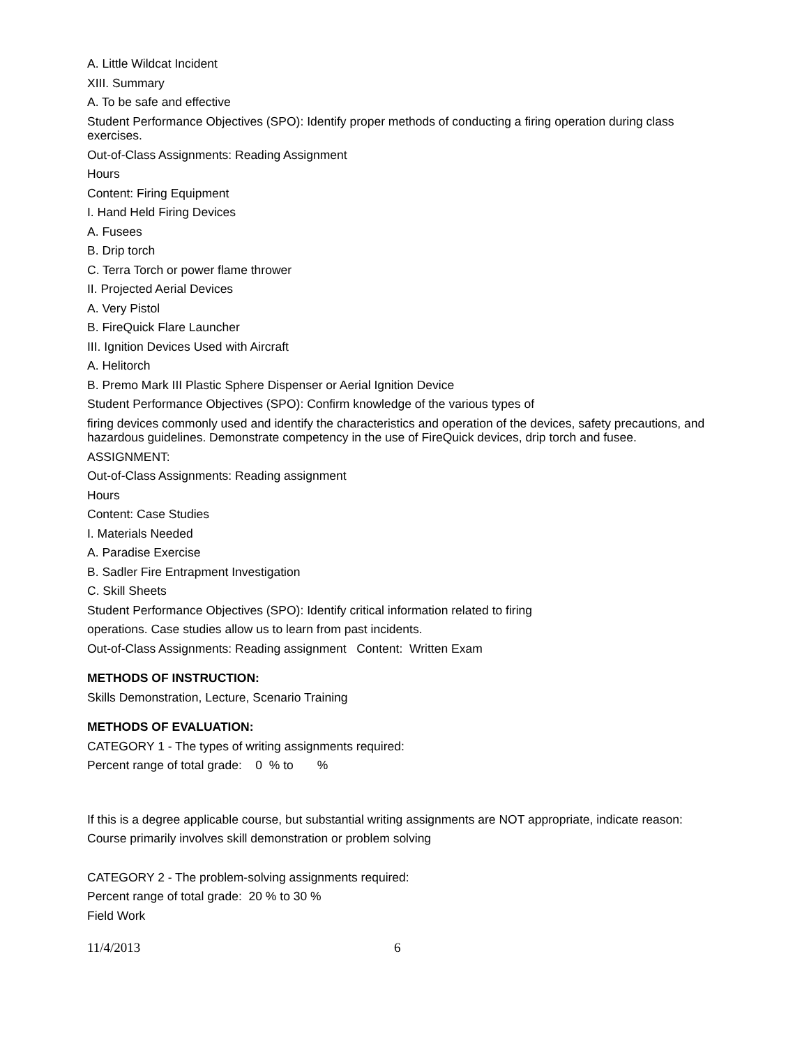A. Little Wildcat Incident
XIII. Summary
A. To be safe and effective
Student Performance Objectives (SPO): Identify proper methods of conducting a firing operation during class exercises.
Out-of-Class Assignments: Reading Assignment
Hours
Content: Firing Equipment
I. Hand Held Firing Devices
A. Fusees
B. Drip torch
C. Terra Torch or power flame thrower
II. Projected Aerial Devices
A. Very Pistol
B. FireQuick Flare Launcher
III. Ignition Devices Used with Aircraft
A. Helitorch
B. Premo Mark III Plastic Sphere Dispenser or Aerial Ignition Device
Student Performance Objectives (SPO): Confirm knowledge of the various types of
firing devices commonly used and identify the characteristics and operation of the devices, safety precautions, and hazardous guidelines. Demonstrate competency in the use of FireQuick devices, drip torch and fusee.
ASSIGNMENT:
Out-of-Class Assignments: Reading assignment
Hours
Content: Case Studies
I. Materials Needed
A. Paradise Exercise
B. Sadler Fire Entrapment Investigation
C. Skill Sheets
Student Performance Objectives (SPO): Identify critical information related to firing
operations. Case studies allow us to learn from past incidents.
Out-of-Class Assignments: Reading assignment Content: Written Exam
METHODS OF INSTRUCTION:
Skills Demonstration, Lecture, Scenario Training
METHODS OF EVALUATION:
CATEGORY 1 - The types of writing assignments required:
Percent range of total grade: 0 % to %
If this is a degree applicable course, but substantial writing assignments are NOT appropriate, indicate reason:
Course primarily involves skill demonstration or problem solving
CATEGORY 2 - The problem-solving assignments required:
Percent range of total grade: 20 % to 30 %
Field Work
11/4/2013 6